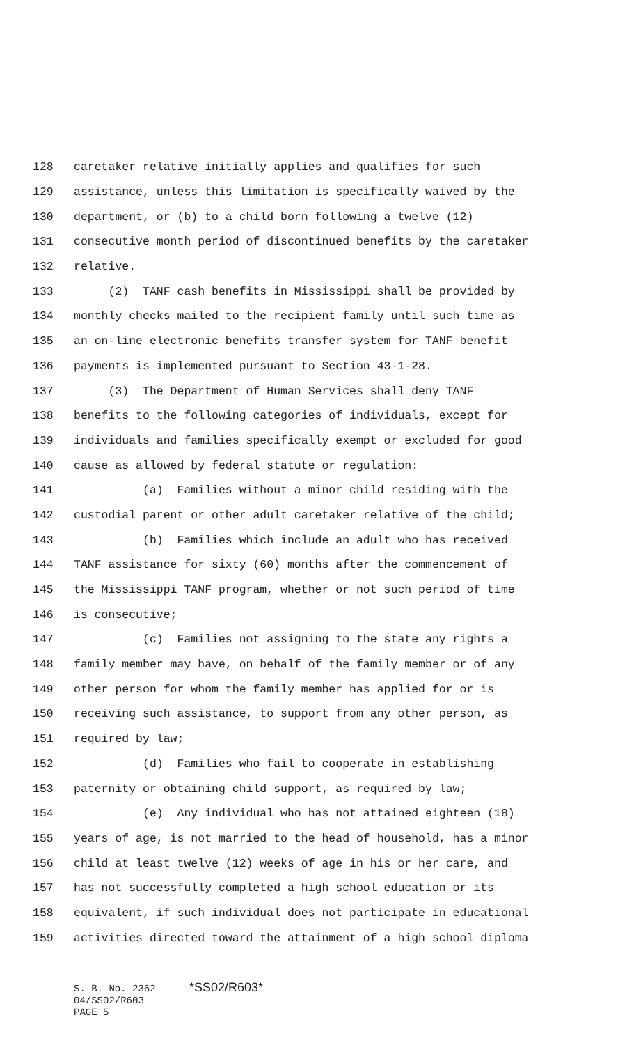128 caretaker relative initially applies and qualifies for such
129 assistance, unless this limitation is specifically waived by the
130 department, or (b) to a child born following a twelve (12)
131 consecutive month period of discontinued benefits by the caretaker
132 relative.
133 (2) TANF cash benefits in Mississippi shall be provided by
134 monthly checks mailed to the recipient family until such time as
135 an on-line electronic benefits transfer system for TANF benefit
136 payments is implemented pursuant to Section 43-1-28.
137 (3) The Department of Human Services shall deny TANF
138 benefits to the following categories of individuals, except for
139 individuals and families specifically exempt or excluded for good
140 cause as allowed by federal statute or regulation:
141 (a) Families without a minor child residing with the
142 custodial parent or other adult caretaker relative of the child;
143 (b) Families which include an adult who has received
144 TANF assistance for sixty (60) months after the commencement of
145 the Mississippi TANF program, whether or not such period of time
146 is consecutive;
147 (c) Families not assigning to the state any rights a
148 family member may have, on behalf of the family member or of any
149 other person for whom the family member has applied for or is
150 receiving such assistance, to support from any other person, as
151 required by law;
152 (d) Families who fail to cooperate in establishing
153 paternity or obtaining child support, as required by law;
154 (e) Any individual who has not attained eighteen (18)
155 years of age, is not married to the head of household, has a minor
156 child at least twelve (12) weeks of age in his or her care, and
157 has not successfully completed a high school education or its
158 equivalent, if such individual does not participate in educational
159 activities directed toward the attainment of a high school diploma
S. B. No. 2362 *SS02/R603*
04/SS02/R603
PAGE 5